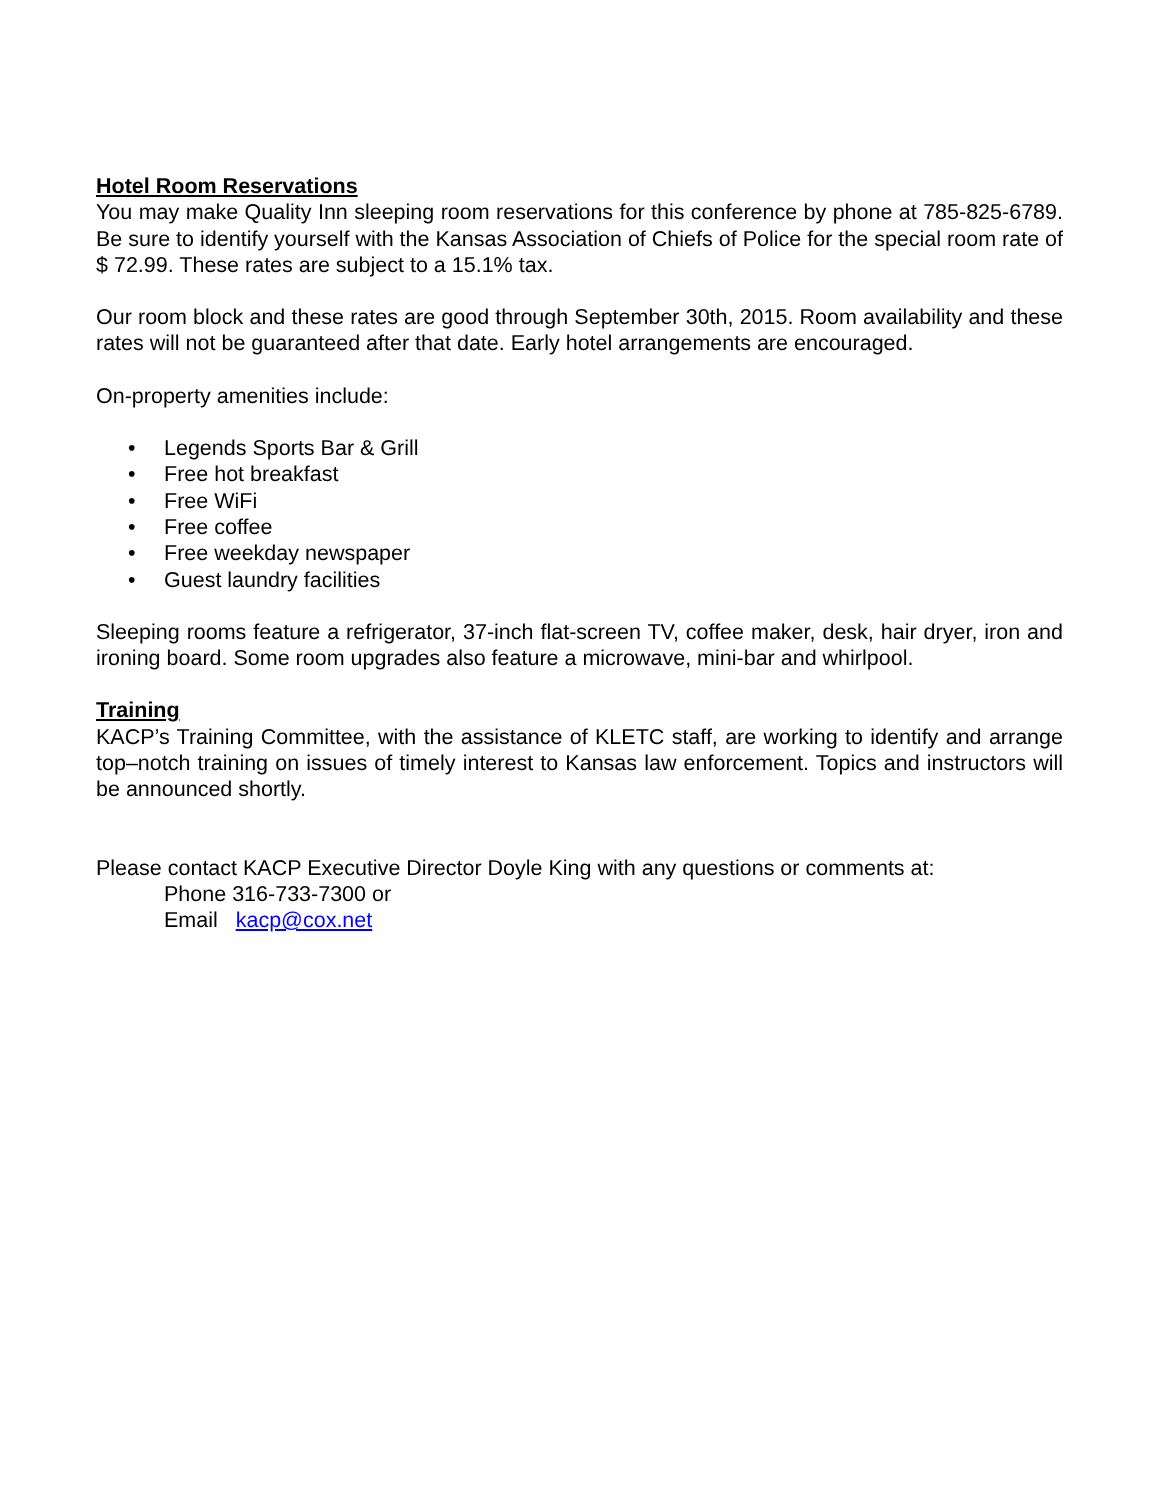Hotel Room Reservations
You may make Quality Inn sleeping room reservations for this conference by phone at 785-825-6789. Be sure to identify yourself with the Kansas Association of Chiefs of Police for the special room rate of $ 72.99. These rates are subject to a 15.1% tax.
Our room block and these rates are good through September 30th, 2015. Room availability and these rates will not be guaranteed after that date. Early hotel arrangements are encouraged.
On-property amenities include:
• Legends Sports Bar & Grill
• Free hot breakfast
• Free WiFi
• Free coffee
• Free weekday newspaper
• Guest laundry facilities
Sleeping rooms feature a refrigerator, 37-inch flat-screen TV, coffee maker, desk, hair dryer, iron and ironing board. Some room upgrades also feature a microwave, mini-bar and whirlpool.
Training
KACP’s Training Committee, with the assistance of KLETC staff, are working to identify and arrange top–notch training on issues of timely interest to Kansas law enforcement. Topics and instructors will be announced shortly.
Please contact KACP Executive Director Doyle King with any questions or comments at:
Phone 316-733-7300 or
Email kacp@cox.net